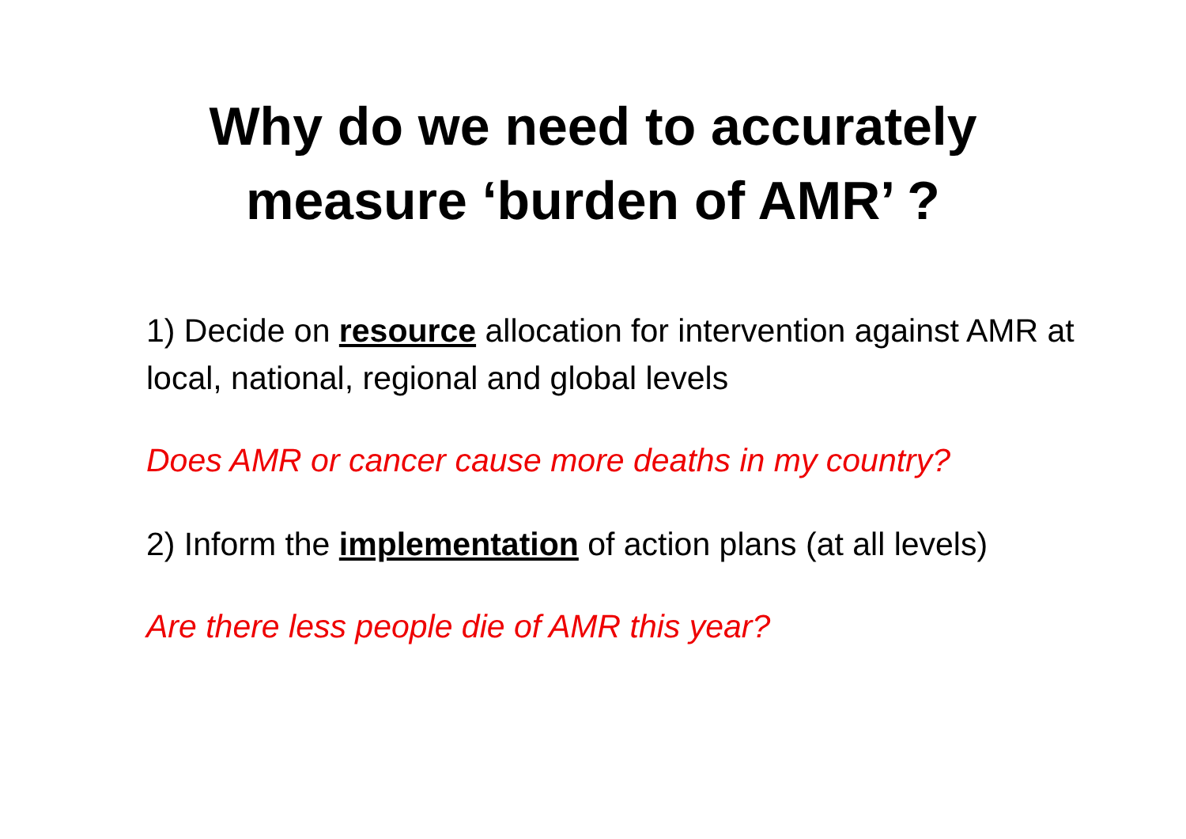Why do we need to accurately
measure ‘burden of AMR’ ?
1) Decide on resource allocation for intervention against AMR at local, national, regional and global levels
Does AMR or cancer cause more deaths in my country?
2) Inform the implementation of action plans (at all levels)
Are there less people die of AMR this year?